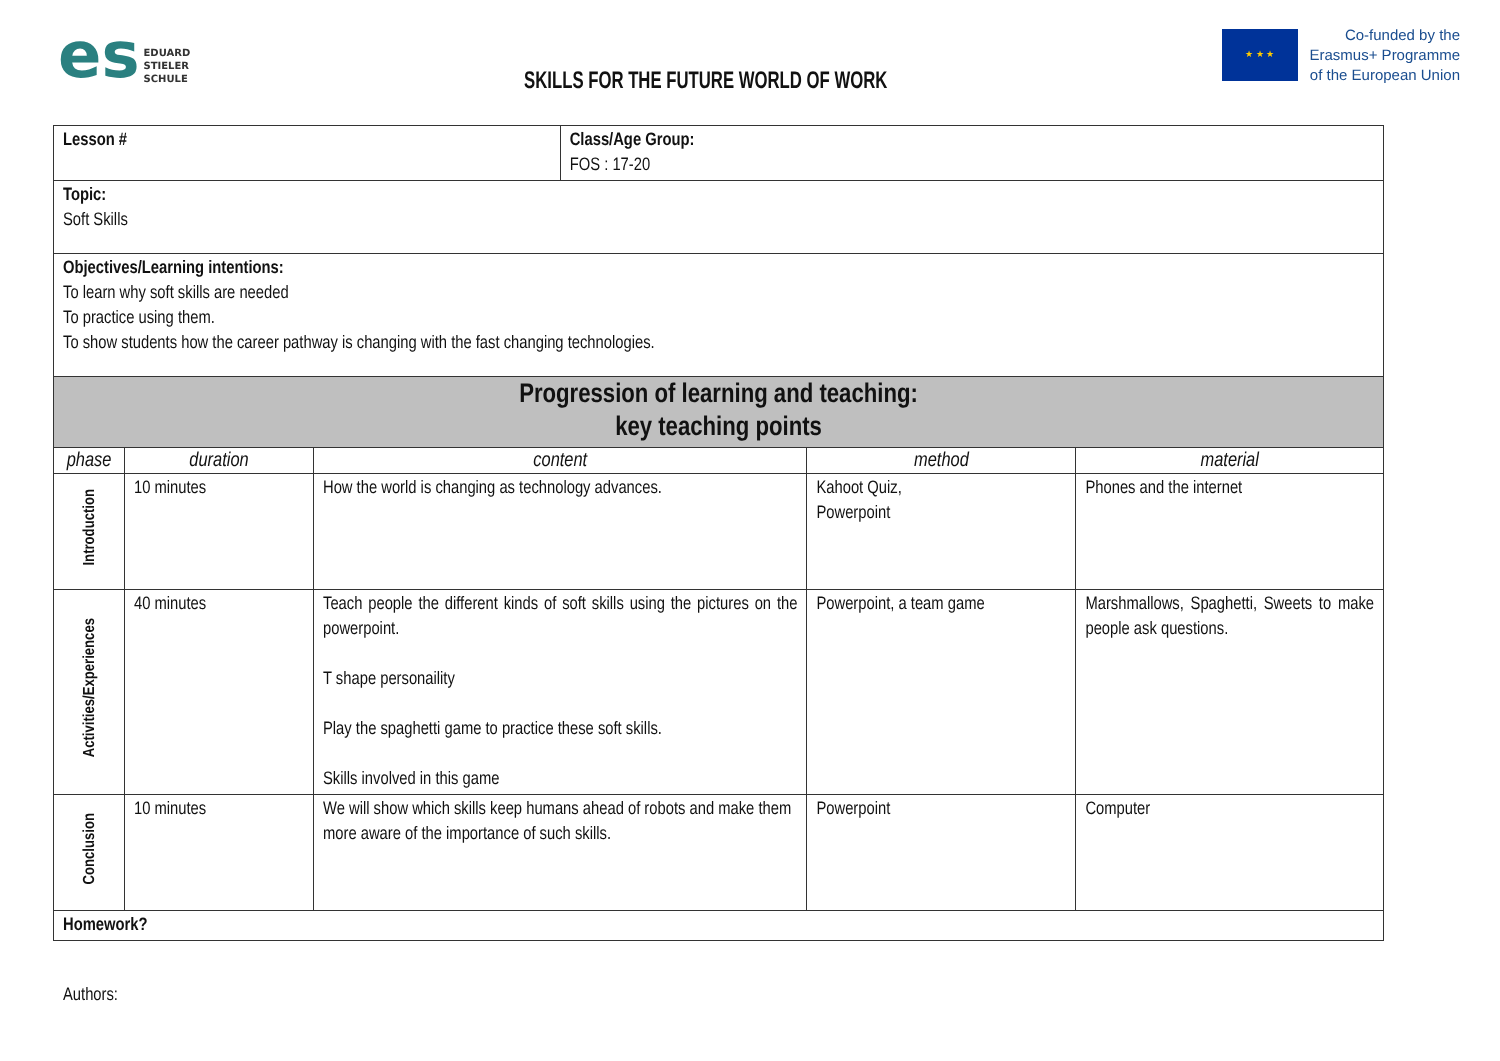es
EDUARD
STIELER
SCHULE
SKILLS FOR THE FUTURE WORLD OF WORK
★ ★ ★
Co-funded by the
Erasmus+ Programme
of the European Union
| Lesson # | | | Class/Age Group: FOS : 17-20 | | |
| Topic: Soft Skills | | | | | |
| Objectives/Learning intentions: To learn why soft skills are needed To practice using them. To show students how the career pathway is changing with the fast changing technologies. | | | | | |
| Progression of learning and teaching: key teaching points | | | | | |
| phase | duration | content | | method | material |
| Introduction | 10 minutes | How the world is changing as technology advances. | | Kahoot Quiz, Powerpoint | Phones and the internet |
| Activities/Experiences | 40 minutes | Teach people the different kinds of soft skills using the pictures on the powerpoint. T shape personaility Play the spaghetti game to practice these soft skills. Skills involved in this game | | Powerpoint, a team game | Marshmallows, Spaghetti, Sweets to make people ask questions. |
| Conclusion | 10 minutes | We will show which skills keep humans ahead of robots and make them more aware of the importance of such skills. | | Powerpoint | Computer |
| Homework? | | | | | |
Authors: